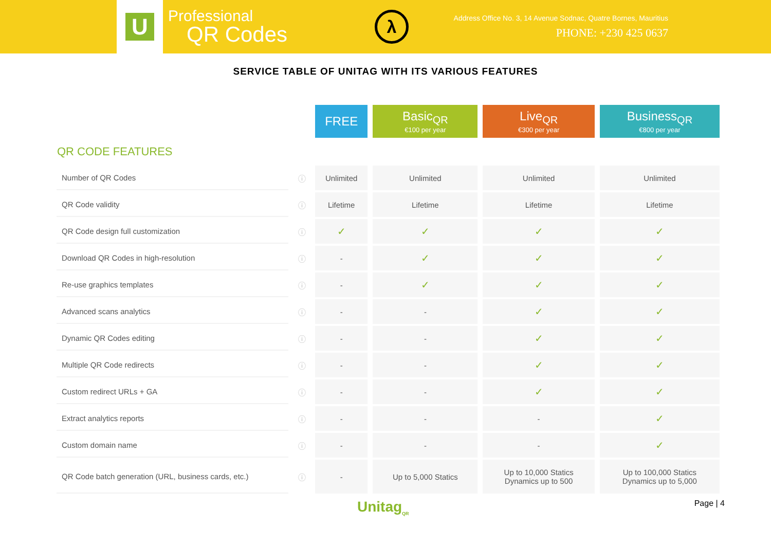U
Professional
QR Codes
λ
Address Office No. 3, 14 Avenue Sodnac, Quatre Bornes, Mauritius
PHONE: +230 425 0637
SERVICE TABLE OF UNITAG WITH ITS VARIOUS FEATURES
| | | FREE | Basic<sub>QR</sub> €100 per year | Live<sub>QR</sub> €300 per year | Business<sub>QR</sub> €800 per year |
| QR CODE FEATURES | | | | | |
| Number of QR Codes | ⓘ | Unlimited | Unlimited | Unlimited | Unlimited |
| QR Code validity | ⓘ | Lifetime | Lifetime | Lifetime | Lifetime |
| QR Code design full customization | ⓘ | ✓ | ✓ | ✓ | ✓ |
| Download QR Codes in high-resolution | ⓘ | - | ✓ | ✓ | ✓ |
| Re-use graphics templates | ⓘ | - | ✓ | ✓ | ✓ |
| Advanced scans analytics | ⓘ | - | - | ✓ | ✓ |
| Dynamic QR Codes editing | ⓘ | - | - | ✓ | ✓ |
| Multiple QR Code redirects | ⓘ | - | - | ✓ | ✓ |
| Custom redirect URLs + GA | ⓘ | - | - | ✓ | ✓ |
| Extract analytics reports | ⓘ | - | - | - | ✓ |
| Custom domain name | ⓘ | - | - | - | ✓ |
| QR Code batch generation (URL, business cards, etc.) | ⓘ | - | Up to 5,000 Statics | Up to 10,000 Statics Dynamics up to 500 | Up to 100,000 Statics Dynamics up to 5,000 |
Unitag<sub>QR</sub> Page | 4